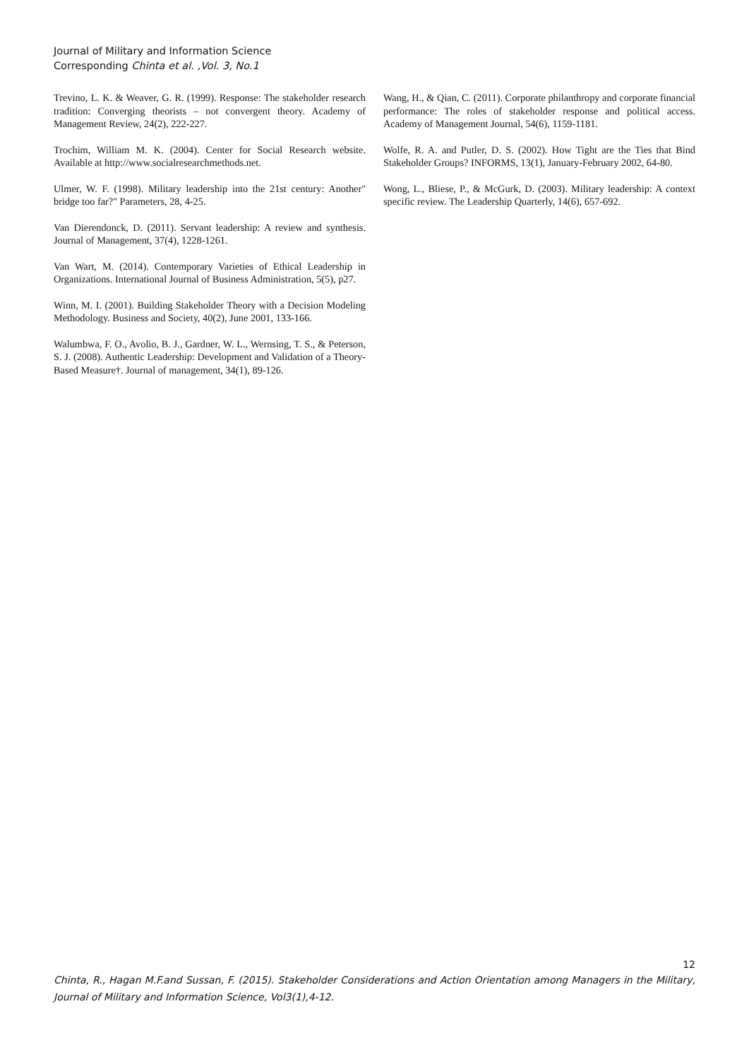Journal of Military and Information Science
Corresponding Chinta et al. ,Vol. 3, No.1
Trevino, L. K. & Weaver, G. R. (1999). Response: The stakeholder research tradition: Converging theorists – not convergent theory. Academy of Management Review, 24(2), 222-227.
Trochim, William M. K. (2004). Center for Social Research website. Available at http://www.socialresearchmethods.net.
Ulmer, W. F. (1998). Military leadership into the 21st century: Another" bridge too far?" Parameters, 28, 4-25.
Van Dierendonck, D. (2011). Servant leadership: A review and synthesis. Journal of Management, 37(4), 1228-1261.
Van Wart, M. (2014). Contemporary Varieties of Ethical Leadership in Organizations. International Journal of Business Administration, 5(5), p27.
Winn, M. I. (2001). Building Stakeholder Theory with a Decision Modeling Methodology. Business and Society, 40(2), June 2001, 133-166.
Walumbwa, F. O., Avolio, B. J., Gardner, W. L., Wernsing, T. S., & Peterson, S. J. (2008). Authentic Leadership: Development and Validation of a Theory-Based Measure†. Journal of management, 34(1), 89-126.
Wang, H., & Qian, C. (2011). Corporate philanthropy and corporate financial performance: The roles of stakeholder response and political access. Academy of Management Journal, 54(6), 1159-1181.
Wolfe, R. A. and Putler, D. S. (2002). How Tight are the Ties that Bind Stakeholder Groups? INFORMS, 13(1), January-February 2002, 64-80.
Wong, L., Bliese, P., & McGurk, D. (2003). Military leadership: A context specific review. The Leadership Quarterly, 14(6), 657-692.
12
Chinta, R., Hagan M.F.and Sussan, F. (2015). Stakeholder Considerations and Action Orientation among Managers in the Military, Journal of Military and Information Science, Vol3(1),4-12.